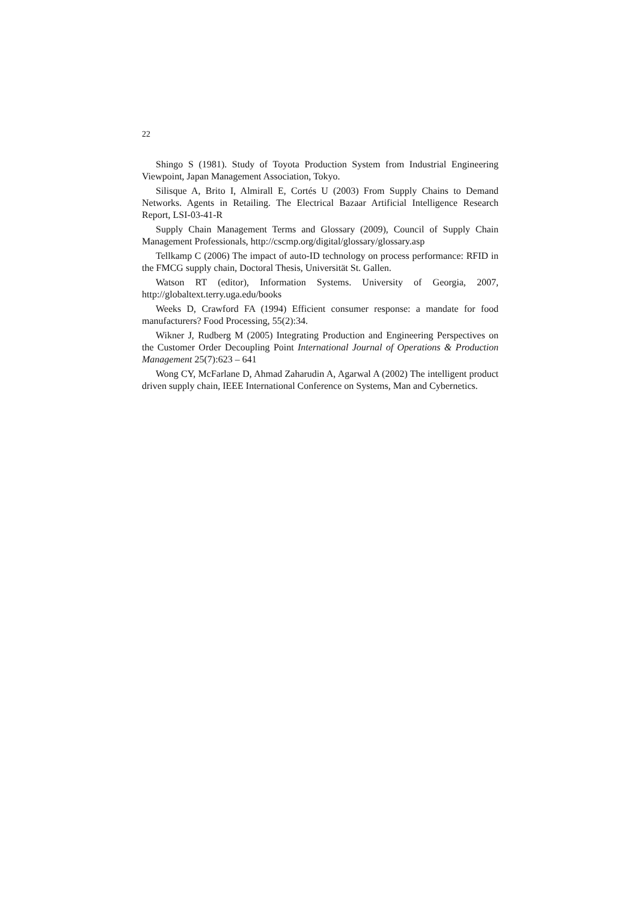22
Shingo S (1981). Study of Toyota Production System from Industrial Engineering Viewpoint, Japan Management Association, Tokyo.
Silisque A, Brito I, Almirall E, Cortés U (2003) From Supply Chains to Demand Networks. Agents in Retailing. The Electrical Bazaar Artificial Intelligence Research Report, LSI-03-41-R
Supply Chain Management Terms and Glossary (2009), Council of Supply Chain Management Professionals, http://cscmp.org/digital/glossary/glossary.asp
Tellkamp C (2006) The impact of auto-ID technology on process performance: RFID in the FMCG supply chain, Doctoral Thesis, Universität St. Gallen.
Watson RT (editor), Information Systems. University of Georgia, 2007, http://globaltext.terry.uga.edu/books
Weeks D, Crawford FA (1994) Efficient consumer response: a mandate for food manufacturers? Food Processing, 55(2):34.
Wikner J, Rudberg M (2005) Integrating Production and Engineering Perspectives on the Customer Order Decoupling Point International Journal of Operations & Production Management 25(7):623 – 641
Wong CY, McFarlane D, Ahmad Zaharudin A, Agarwal A (2002) The intelligent product driven supply chain, IEEE International Conference on Systems, Man and Cybernetics.